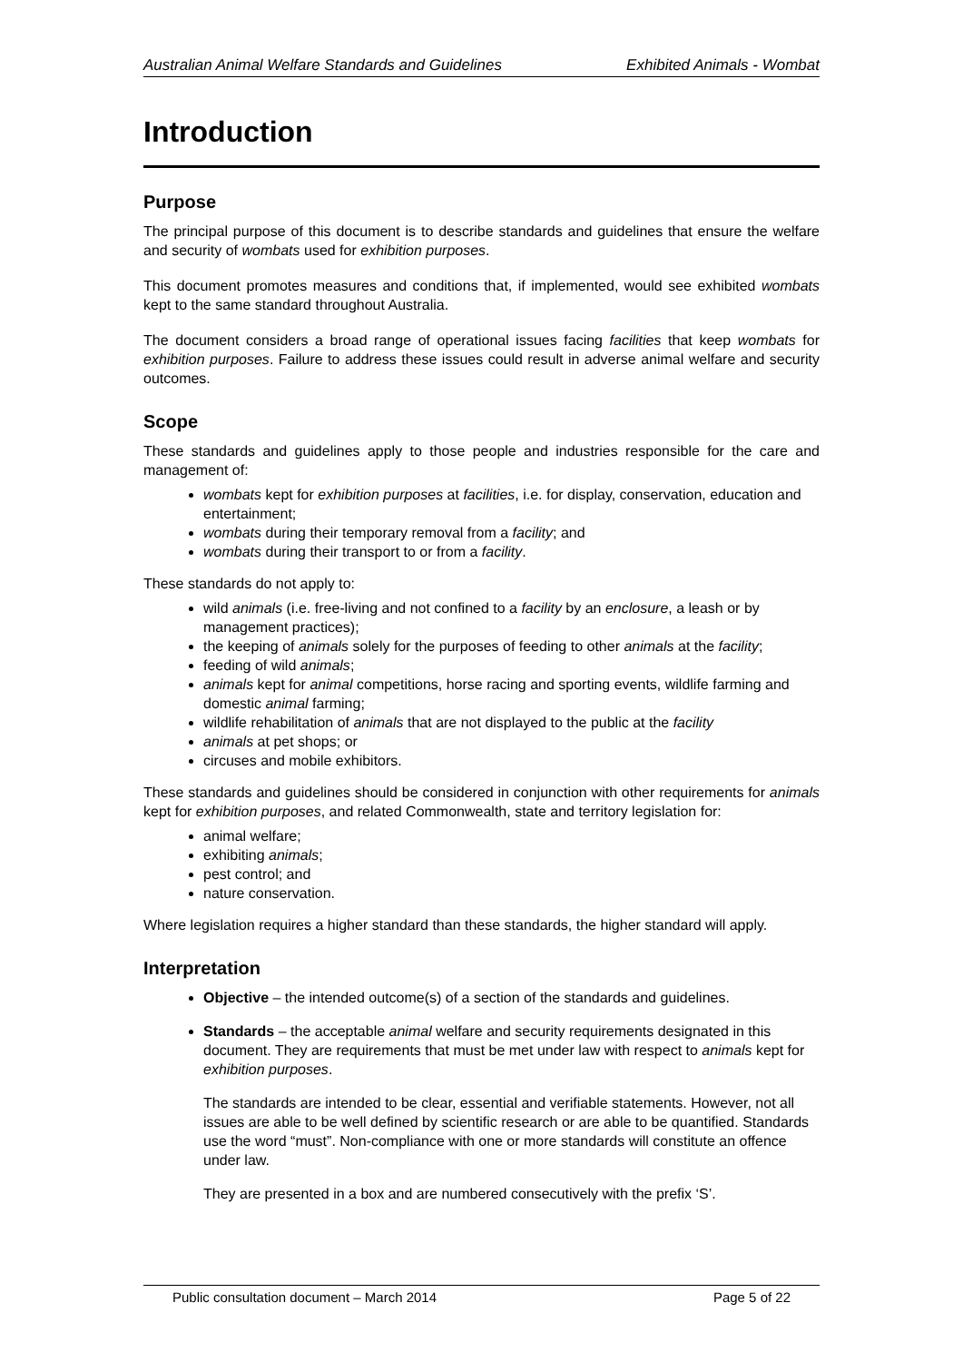Australian Animal Welfare Standards and Guidelines Exhibited Animals - Wombat
Introduction
Purpose
The principal purpose of this document is to describe standards and guidelines that ensure the welfare and security of wombats used for exhibition purposes.
This document promotes measures and conditions that, if implemented, would see exhibited wombats kept to the same standard throughout Australia.
The document considers a broad range of operational issues facing facilities that keep wombats for exhibition purposes. Failure to address these issues could result in adverse animal welfare and security outcomes.
Scope
These standards and guidelines apply to those people and industries responsible for the care and management of:
wombats kept for exhibition purposes at facilities, i.e. for display, conservation, education and entertainment;
wombats during their temporary removal from a facility; and
wombats during their transport to or from a facility.
These standards do not apply to:
wild animals (i.e. free-living and not confined to a facility by an enclosure, a leash or by management practices);
the keeping of animals solely for the purposes of feeding to other animals at the facility;
feeding of wild animals;
animals kept for animal competitions, horse racing and sporting events, wildlife farming and domestic animal farming;
wildlife rehabilitation of animals that are not displayed to the public at the facility
animals at pet shops; or
circuses and mobile exhibitors.
These standards and guidelines should be considered in conjunction with other requirements for animals kept for exhibition purposes, and related Commonwealth, state and territory legislation for:
animal welfare;
exhibiting animals;
pest control; and
nature conservation.
Where legislation requires a higher standard than these standards, the higher standard will apply.
Interpretation
Objective – the intended outcome(s) of a section of the standards and guidelines.
Standards – the acceptable animal welfare and security requirements designated in this document. They are requirements that must be met under law with respect to animals kept for exhibition purposes.
The standards are intended to be clear, essential and verifiable statements. However, not all issues are able to be well defined by scientific research or are able to be quantified. Standards use the word “must”. Non-compliance with one or more standards will constitute an offence under law.
They are presented in a box and are numbered consecutively with the prefix ‘S’.
Public consultation document – March 2014 Page 5 of 22